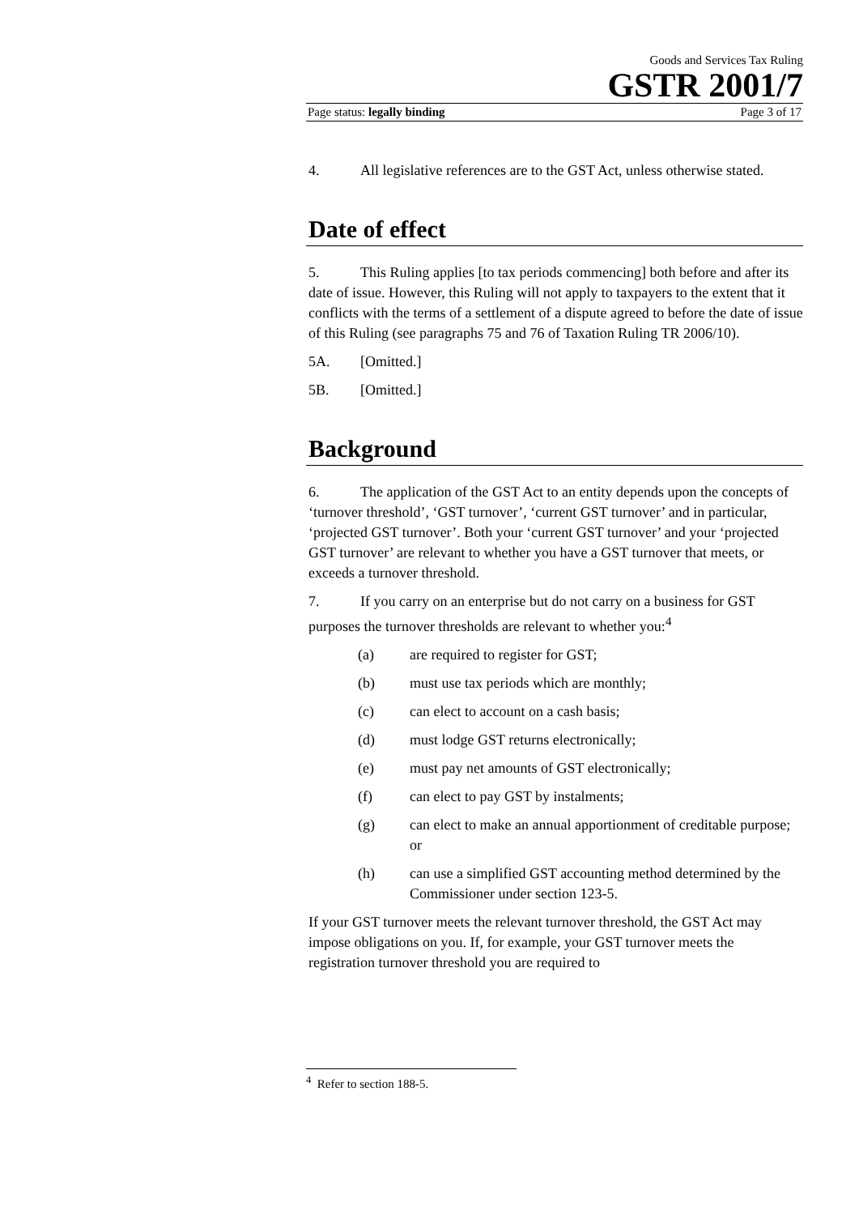Goods and Services Tax Ruling
GSTR 2001/7
Page status: legally binding Page 3 of 17
4. All legislative references are to the GST Act, unless otherwise stated.
Date of effect
5. This Ruling applies [to tax periods commencing] both before and after its date of issue. However, this Ruling will not apply to taxpayers to the extent that it conflicts with the terms of a settlement of a dispute agreed to before the date of issue of this Ruling (see paragraphs 75 and 76 of Taxation Ruling TR 2006/10).
5A. [Omitted.]
5B. [Omitted.]
Background
6. The application of the GST Act to an entity depends upon the concepts of ‘turnover threshold’, ‘GST turnover’, ‘current GST turnover’ and in particular, ‘projected GST turnover’. Both your ‘current GST turnover’ and your ‘projected GST turnover’ are relevant to whether you have a GST turnover that meets, or exceeds a turnover threshold.
7. If you carry on an enterprise but do not carry on a business for GST purposes the turnover thresholds are relevant to whether you:<sup>4</sup>
(a) are required to register for GST;
(b) must use tax periods which are monthly;
(c) can elect to account on a cash basis;
(d) must lodge GST returns electronically;
(e) must pay net amounts of GST electronically;
(f) can elect to pay GST by instalments;
(g) can elect to make an annual apportionment of creditable purpose; or
(h) can use a simplified GST accounting method determined by the Commissioner under section 123-5.
If your GST turnover meets the relevant turnover threshold, the GST Act may impose obligations on you. If, for example, your GST turnover meets the registration turnover threshold you are required to
<sup>4</sup> Refer to section 188-5.